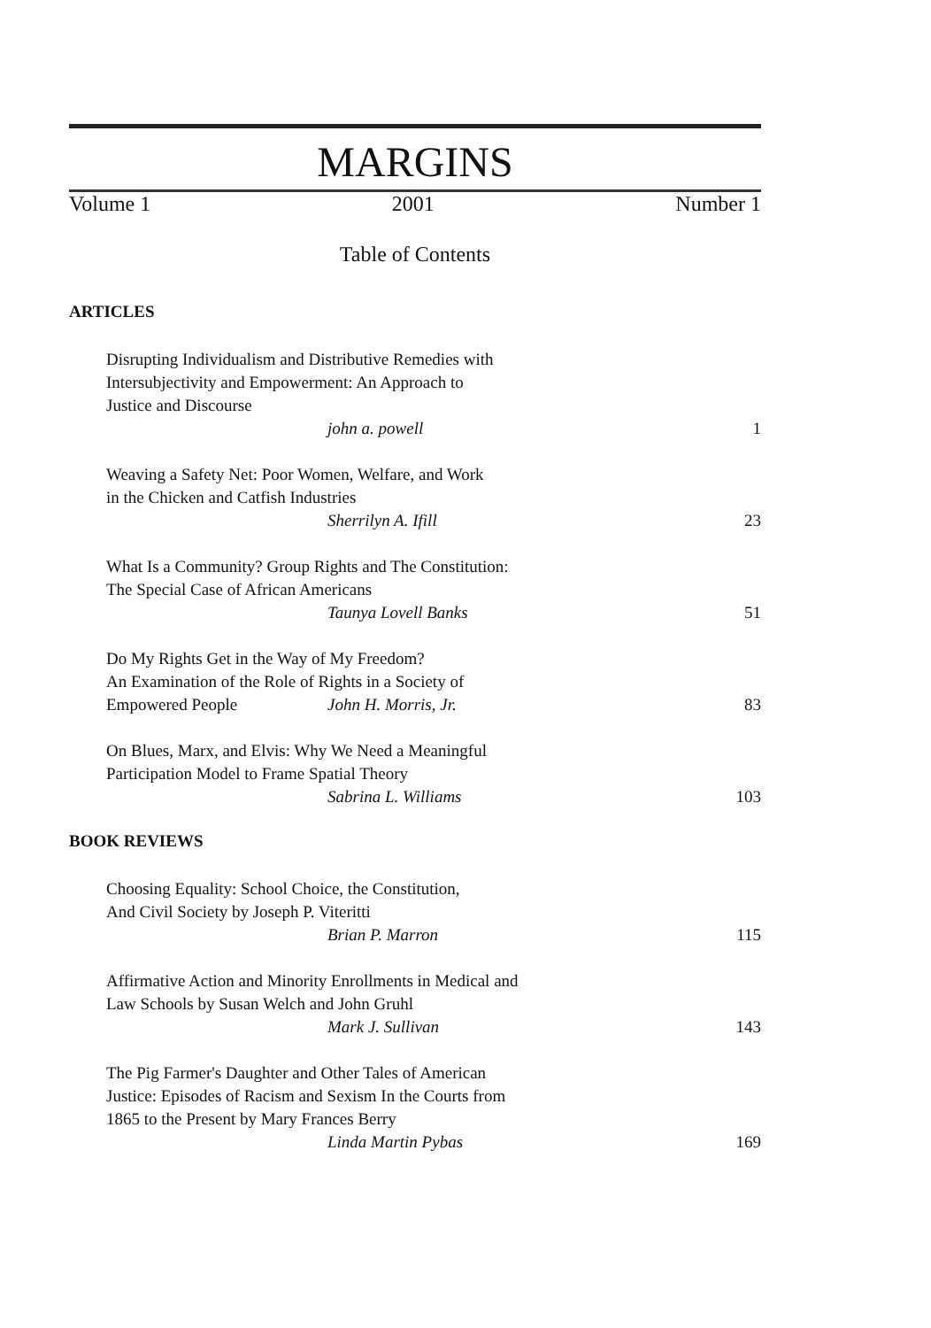MARGINS
Volume 1 2001 Number 1
Table of Contents
ARTICLES
Disrupting Individualism and Distributive Remedies with
Intersubjectivity and Empowerment: An Approach to
Justice and Discourse
john a. powell 1
Weaving a Safety Net: Poor Women, Welfare, and Work
in the Chicken and Catfish Industries
Sherrilyn A. Ifill 23
What Is a Community? Group Rights and The Constitution:
The Special Case of African Americans
Taunya Lovell Banks 51
Do My Rights Get in the Way of My Freedom?
An Examination of the Role of Rights in a Society of
Empowered People John H. Morris, Jr. 83
On Blues, Marx, and Elvis: Why We Need a Meaningful
Participation Model to Frame Spatial Theory
Sabrina L. Williams 103
BOOK REVIEWS
Choosing Equality: School Choice, the Constitution,
And Civil Society by Joseph P. Viteritti
Brian P. Marron 115
Affirmative Action and Minority Enrollments in Medical and
Law Schools by Susan Welch and John Gruhl
Mark J. Sullivan 143
The Pig Farmer's Daughter and Other Tales of American
Justice: Episodes of Racism and Sexism In the Courts from
1865 to the Present by Mary Frances Berry
Linda Martin Pybas 169